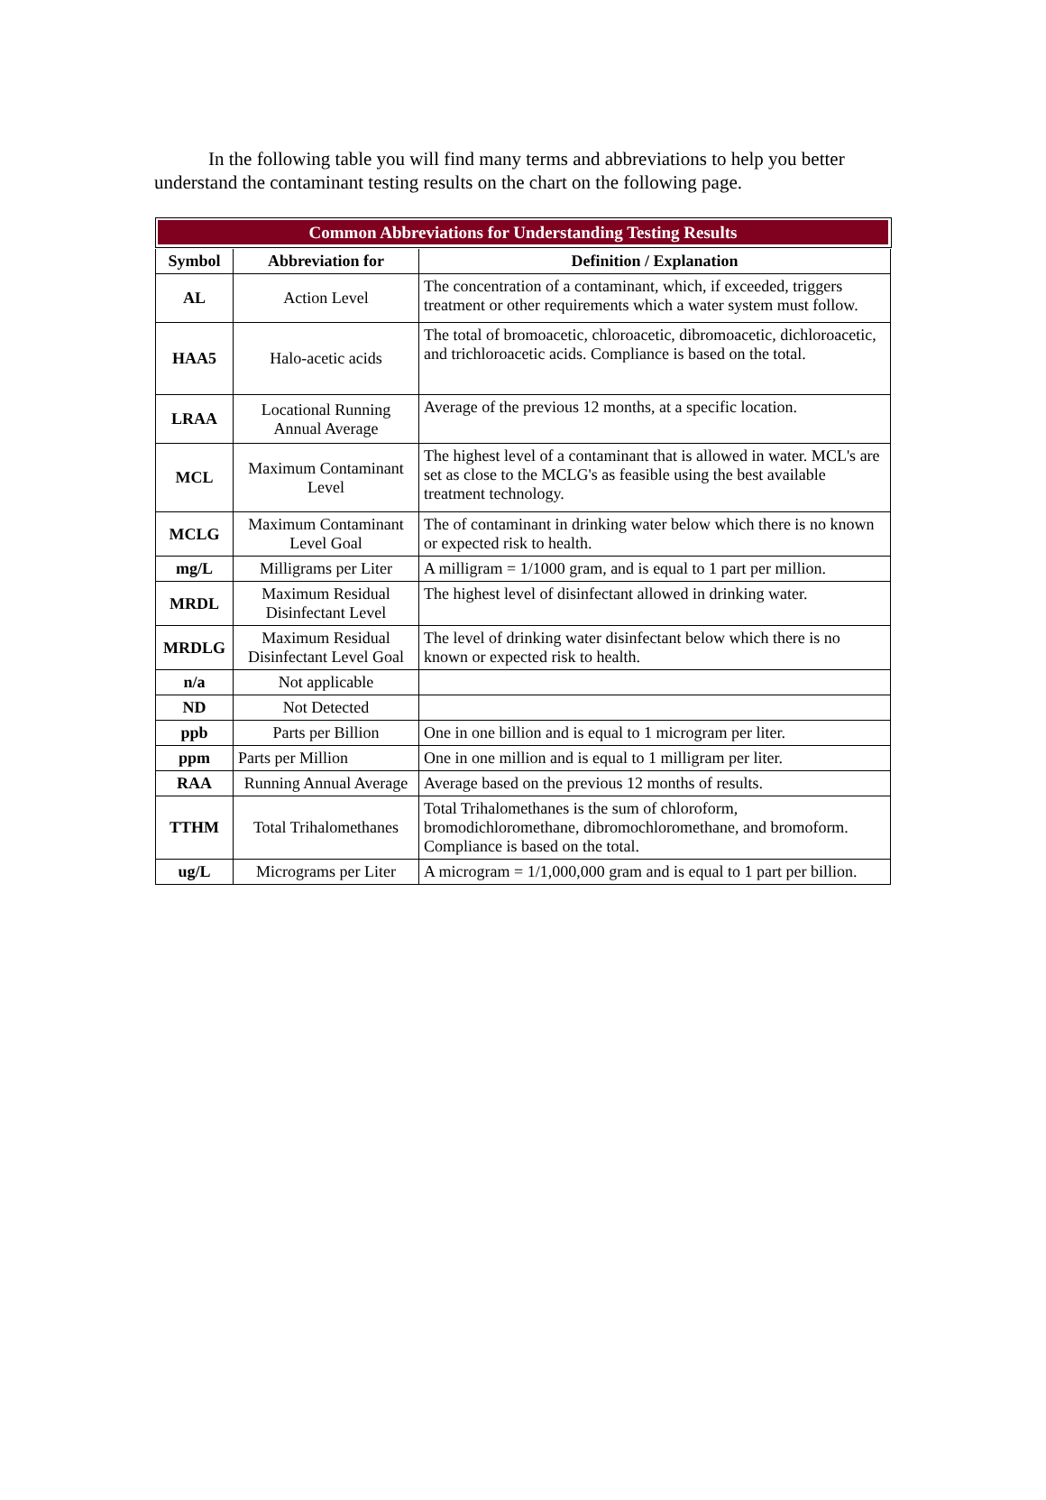In the following table you will find many terms and abbreviations to help you better understand the contaminant testing results on the chart on the following page.
| Common Abbreviations for Understanding Testing Results | | |
| --- | --- | --- |
| Symbol | Abbreviation for | Definition / Explanation |
| AL | Action Level | The concentration of a contaminant, which, if exceeded, triggers treatment or other requirements which a water system must follow. |
| HAA5 | Halo-acetic acids | The total of bromoacetic, chloroacetic, dibromoacetic, dichloroacetic, and trichloroacetic acids. Compliance is based on the total. |
| LRAA | Locational Running Annual Average | Average of the previous 12 months, at a specific location. |
| MCL | Maximum Contaminant Level | The highest level of a contaminant that is allowed in water. MCL's are set as close to the MCLG's as feasible using the best available treatment technology. |
| MCLG | Maximum Contaminant Level Goal | The of contaminant in drinking water below which there is no known or expected risk to health. |
| mg/L | Milligrams per Liter | A milligram = 1/1000 gram, and is equal to 1 part per million. |
| MRDL | Maximum Residual Disinfectant Level | The highest level of disinfectant allowed in drinking water. |
| MRDLG | Maximum Residual Disinfectant Level Goal | The level of drinking water disinfectant below which there is no known or expected risk to health. |
| n/a | Not applicable | |
| ND | Not Detected | |
| ppb | Parts per Billion | One in one billion and is equal to 1 microgram per liter. |
| ppm | Parts per Million | One in one million and is equal to 1 milligram per liter. |
| RAA | Running Annual Average | Average based on the previous 12 months of results. |
| TTHM | Total Trihalomethanes | Total Trihalomethanes is the sum of chloroform, bromodichloromethane, dibromochloromethane, and bromoform. Compliance is based on the total. |
| ug/L | Micrograms per Liter | A microgram = 1/1,000,000 gram and is equal to 1 part per billion. |